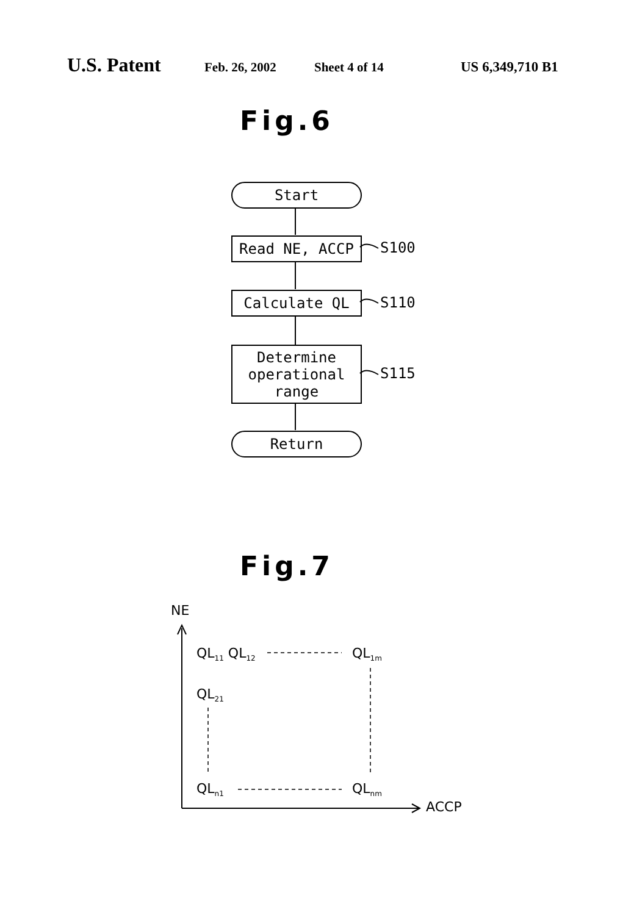U.S. Patent
Feb. 26, 2002 Sheet 4 of 14 US 6,349,710 B1
Fig.6
Start
Read NE, ACCP
Calculate QL
Determine
operational
range
Return
S100
S110
S115
Fig.7
NE
QL<sub>11</sub> QL<sub>12</sub> QL<sub>1m</sub>
QL<sub>21</sub>
QL<sub>n1</sub> QL<sub>nm</sub>
ACCP